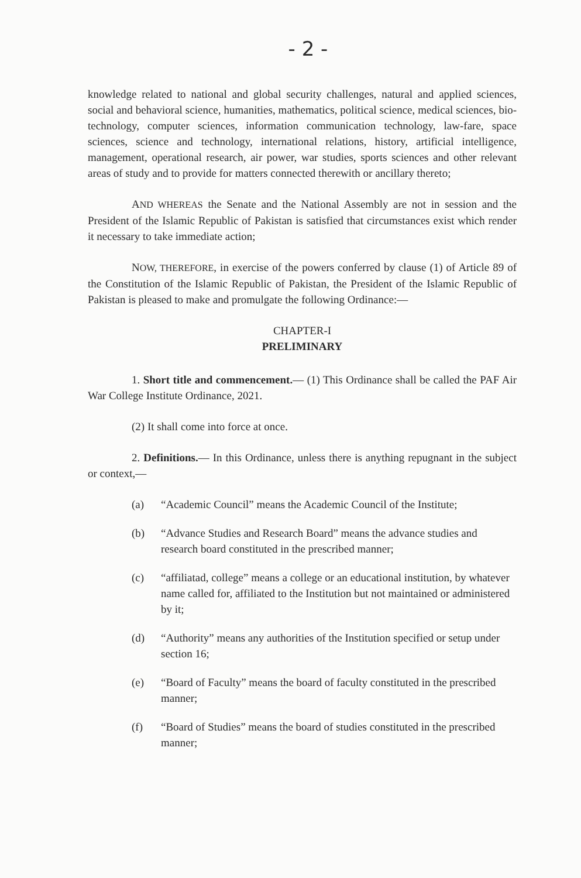- 2 -
knowledge related to national and global security challenges, natural and applied sciences, social and behavioral science, humanities, mathematics, political science, medical sciences, bio-technology, computer sciences, information communication technology, law-fare, space sciences, science and technology, international relations, history, artificial intelligence, management, operational research, air power, war studies, sports sciences and other relevant areas of study and to provide for matters connected therewith or ancillary thereto;
AND WHEREAS the Senate and the National Assembly are not in session and the President of the Islamic Republic of Pakistan is satisfied that circumstances exist which render it necessary to take immediate action;
NOW, THEREFORE, in exercise of the powers conferred by clause (1) of Article 89 of the Constitution of the Islamic Republic of Pakistan, the President of the Islamic Republic of Pakistan is pleased to make and promulgate the following Ordinance:—
CHAPTER-I
PRELIMINARY
1. Short title and commencement.— (1) This Ordinance shall be called the PAF Air War College Institute Ordinance, 2021.
(2) It shall come into force at once.
2. Definitions.— In this Ordinance, unless there is anything repugnant in the subject or context,—
(a) “Academic Council” means the Academic Council of the Institute;
(b) “Advance Studies and Research Board” means the advance studies and research board constituted in the prescribed manner;
(c) “affiliatad, college” means a college or an educational institution, by whatever name called for, affiliated to the Institution but not maintained or administered by it;
(d) “Authority” means any authorities of the Institution specified or setup under section 16;
(e) “Board of Faculty” means the board of faculty constituted in the prescribed manner;
(f) “Board of Studies” means the board of studies constituted in the prescribed manner;